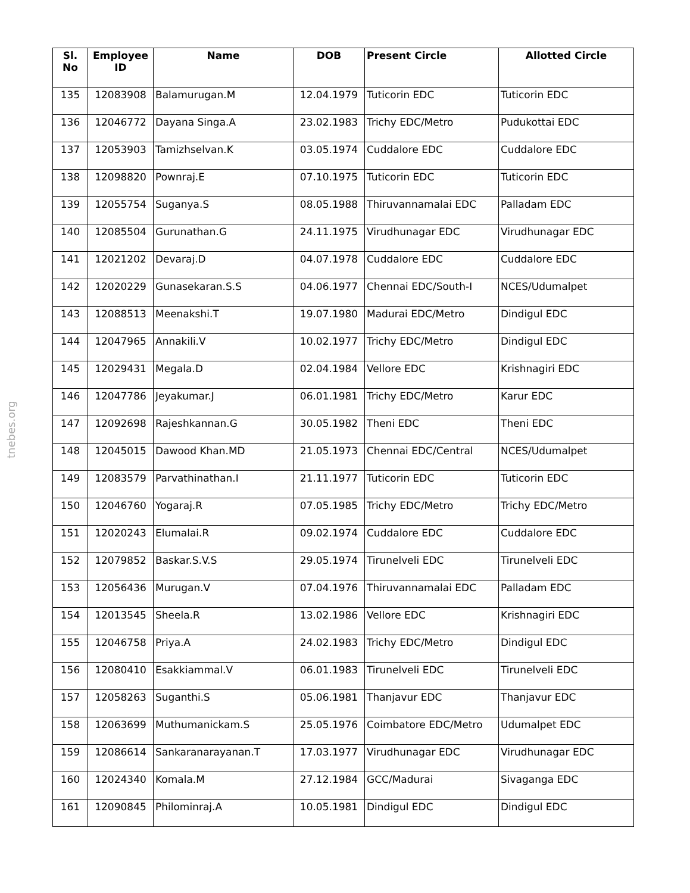tnebes.org
| Sl. No | Employee ID | Name | DOB | Present Circle | Allotted Circle |
| --- | --- | --- | --- | --- | --- |
| 135 | 12083908 | Balamurugan.M | 12.04.1979 | Tuticorin EDC | Tuticorin EDC |
| 136 | 12046772 | Dayana Singa.A | 23.02.1983 | Trichy EDC/Metro | Pudukottai EDC |
| 137 | 12053903 | Tamizhselvan.K | 03.05.1974 | Cuddalore EDC | Cuddalore EDC |
| 138 | 12098820 | Pownraj.E | 07.10.1975 | Tuticorin EDC | Tuticorin EDC |
| 139 | 12055754 | Suganya.S | 08.05.1988 | Thiruvannamalai EDC | Palladam EDC |
| 140 | 12085504 | Gurunathan.G | 24.11.1975 | Virudhunagar EDC | Virudhunagar EDC |
| 141 | 12021202 | Devaraj.D | 04.07.1978 | Cuddalore EDC | Cuddalore EDC |
| 142 | 12020229 | Gunasekaran.S.S | 04.06.1977 | Chennai EDC/South-I | NCES/Udumalpet |
| 143 | 12088513 | Meenakshi.T | 19.07.1980 | Madurai EDC/Metro | Dindigul EDC |
| 144 | 12047965 | Annakili.V | 10.02.1977 | Trichy EDC/Metro | Dindigul EDC |
| 145 | 12029431 | Megala.D | 02.04.1984 | Vellore EDC | Krishnagiri EDC |
| 146 | 12047786 | Jeyakumar.J | 06.01.1981 | Trichy EDC/Metro | Karur EDC |
| 147 | 12092698 | Rajeshkannan.G | 30.05.1982 | Theni EDC | Theni EDC |
| 148 | 12045015 | Dawood Khan.MD | 21.05.1973 | Chennai EDC/Central | NCES/Udumalpet |
| 149 | 12083579 | Parvathinathan.I | 21.11.1977 | Tuticorin EDC | Tuticorin EDC |
| 150 | 12046760 | Yogaraj.R | 07.05.1985 | Trichy EDC/Metro | Trichy EDC/Metro |
| 151 | 12020243 | Elumalai.R | 09.02.1974 | Cuddalore EDC | Cuddalore EDC |
| 152 | 12079852 | Baskar.S.V.S | 29.05.1974 | Tirunelveli EDC | Tirunelveli EDC |
| 153 | 12056436 | Murugan.V | 07.04.1976 | Thiruvannamalai EDC | Palladam EDC |
| 154 | 12013545 | Sheela.R | 13.02.1986 | Vellore EDC | Krishnagiri EDC |
| 155 | 12046758 | Priya.A | 24.02.1983 | Trichy EDC/Metro | Dindigul EDC |
| 156 | 12080410 | Esakkiammal.V | 06.01.1983 | Tirunelveli EDC | Tirunelveli EDC |
| 157 | 12058263 | Suganthi.S | 05.06.1981 | Thanjavur EDC | Thanjavur EDC |
| 158 | 12063699 | Muthumanickam.S | 25.05.1976 | Coimbatore EDC/Metro | Udumalpet EDC |
| 159 | 12086614 | Sankaranarayanan.T | 17.03.1977 | Virudhunagar EDC | Virudhunagar EDC |
| 160 | 12024340 | Komala.M | 27.12.1984 | GCC/Madurai | Sivaganga EDC |
| 161 | 12090845 | Philominraj.A | 10.05.1981 | Dindigul EDC | Dindigul EDC |